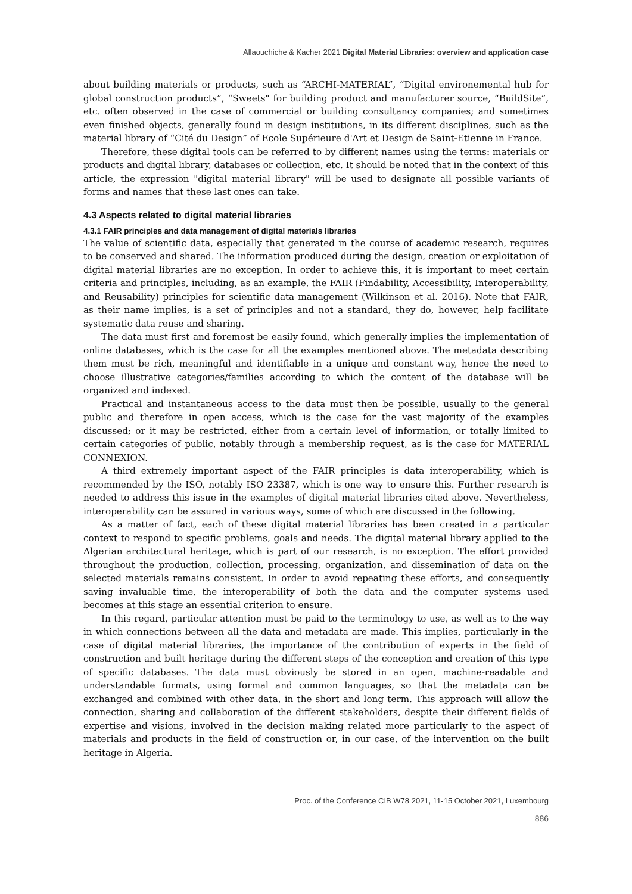Allaouchiche & Kacher 2021 Digital Material Libraries: overview and application case
about building materials or products, such as “ARCHI-MATERIAL”, “Digital environemental hub for global construction products”, “Sweets" for building product and manufacturer source, “BuildSite”, etc. often observed in the case of commercial or building consultancy companies; and sometimes even finished objects, generally found in design institutions, in its different disciplines, such as the material library of “Cité du Design” of Ecole Supérieure d'Art et Design de Saint-Etienne in France.
Therefore, these digital tools can be referred to by different names using the terms: materials or products and digital library, databases or collection, etc. It should be noted that in the context of this article, the expression "digital material library" will be used to designate all possible variants of forms and names that these last ones can take.
4.3 Aspects related to digital material libraries
4.3.1 FAIR principles and data management of digital materials libraries
The value of scientific data, especially that generated in the course of academic research, requires to be conserved and shared. The information produced during the design, creation or exploitation of digital material libraries are no exception. In order to achieve this, it is important to meet certain criteria and principles, including, as an example, the FAIR (Findability, Accessibility, Interoperability, and Reusability) principles for scientific data management (Wilkinson et al. 2016). Note that FAIR, as their name implies, is a set of principles and not a standard, they do, however, help facilitate systematic data reuse and sharing.
The data must first and foremost be easily found, which generally implies the implementation of online databases, which is the case for all the examples mentioned above. The metadata describing them must be rich, meaningful and identifiable in a unique and constant way, hence the need to choose illustrative categories/families according to which the content of the database will be organized and indexed.
Practical and instantaneous access to the data must then be possible, usually to the general public and therefore in open access, which is the case for the vast majority of the examples discussed; or it may be restricted, either from a certain level of information, or totally limited to certain categories of public, notably through a membership request, as is the case for MATERIAL CONNEXION.
A third extremely important aspect of the FAIR principles is data interoperability, which is recommended by the ISO, notably ISO 23387, which is one way to ensure this. Further research is needed to address this issue in the examples of digital material libraries cited above. Nevertheless, interoperability can be assured in various ways, some of which are discussed in the following.
As a matter of fact, each of these digital material libraries has been created in a particular context to respond to specific problems, goals and needs. The digital material library applied to the Algerian architectural heritage, which is part of our research, is no exception. The effort provided throughout the production, collection, processing, organization, and dissemination of data on the selected materials remains consistent. In order to avoid repeating these efforts, and consequently saving invaluable time, the interoperability of both the data and the computer systems used becomes at this stage an essential criterion to ensure.
In this regard, particular attention must be paid to the terminology to use, as well as to the way in which connections between all the data and metadata are made. This implies, particularly in the case of digital material libraries, the importance of the contribution of experts in the field of construction and built heritage during the different steps of the conception and creation of this type of specific databases. The data must obviously be stored in an open, machine-readable and understandable formats, using formal and common languages, so that the metadata can be exchanged and combined with other data, in the short and long term. This approach will allow the connection, sharing and collaboration of the different stakeholders, despite their different fields of expertise and visions, involved in the decision making related more particularly to the aspect of materials and products in the field of construction or, in our case, of the intervention on the built heritage in Algeria.
Proc. of the Conference CIB W78 2021, 11-15 October 2021, Luxembourg
886